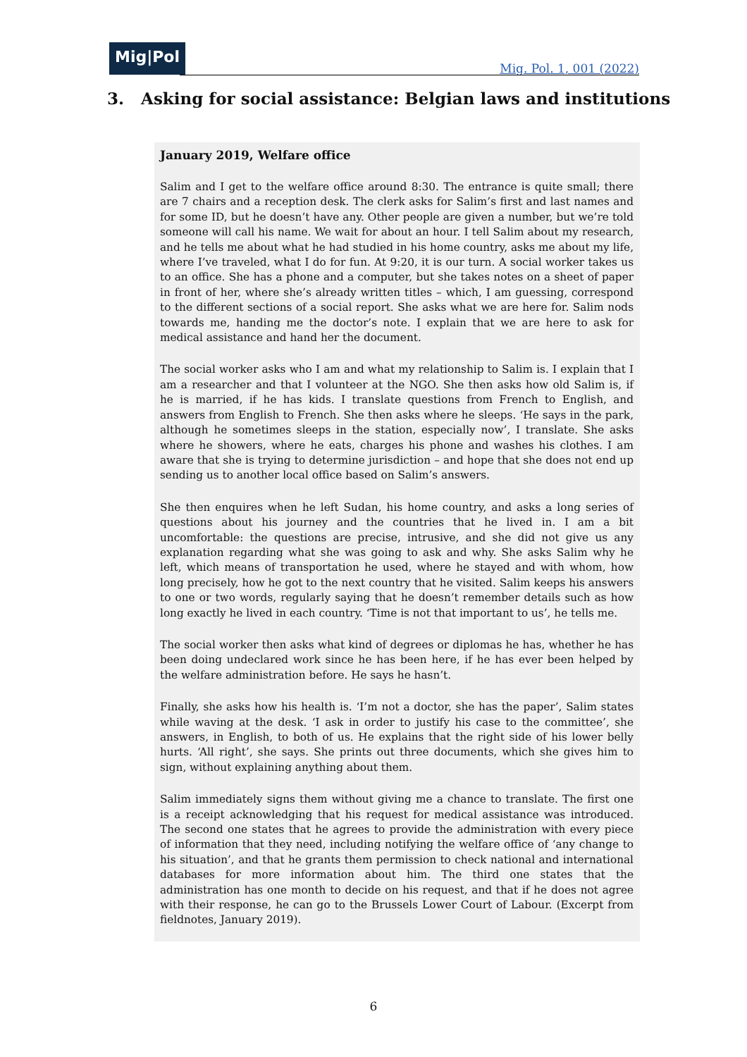Mig|Pol
Mig. Pol. 1, 001 (2022)
3. Asking for social assistance: Belgian laws and institutions
January 2019, Welfare office
Salim and I get to the welfare office around 8:30. The entrance is quite small; there are 7 chairs and a reception desk. The clerk asks for Salim’s first and last names and for some ID, but he doesn’t have any. Other people are given a number, but we’re told someone will call his name. We wait for about an hour. I tell Salim about my research, and he tells me about what he had studied in his home country, asks me about my life, where I’ve traveled, what I do for fun. At 9:20, it is our turn. A social worker takes us to an office. She has a phone and a computer, but she takes notes on a sheet of paper in front of her, where she’s already written titles – which, I am guessing, correspond to the different sections of a social report. She asks what we are here for. Salim nods towards me, handing me the doctor’s note. I explain that we are here to ask for medical assistance and hand her the document.
The social worker asks who I am and what my relationship to Salim is. I explain that I am a researcher and that I volunteer at the NGO. She then asks how old Salim is, if he is married, if he has kids. I translate questions from French to English, and answers from English to French. She then asks where he sleeps. ‘He says in the park, although he sometimes sleeps in the station, especially now’, I translate. She asks where he showers, where he eats, charges his phone and washes his clothes. I am aware that she is trying to determine jurisdiction – and hope that she does not end up sending us to another local office based on Salim’s answers.
She then enquires when he left Sudan, his home country, and asks a long series of questions about his journey and the countries that he lived in. I am a bit uncomfortable: the questions are precise, intrusive, and she did not give us any explanation regarding what she was going to ask and why. She asks Salim why he left, which means of transportation he used, where he stayed and with whom, how long precisely, how he got to the next country that he visited. Salim keeps his answers to one or two words, regularly saying that he doesn’t remember details such as how long exactly he lived in each country. ‘Time is not that important to us’, he tells me.
The social worker then asks what kind of degrees or diplomas he has, whether he has been doing undeclared work since he has been here, if he has ever been helped by the welfare administration before. He says he hasn’t.
Finally, she asks how his health is. ‘I’m not a doctor, she has the paper’, Salim states while waving at the desk. ‘I ask in order to justify his case to the committee’, she answers, in English, to both of us. He explains that the right side of his lower belly hurts. ‘All right’, she says. She prints out three documents, which she gives him to sign, without explaining anything about them.
Salim immediately signs them without giving me a chance to translate. The first one is a receipt acknowledging that his request for medical assistance was introduced. The second one states that he agrees to provide the administration with every piece of information that they need, including notifying the welfare office of ‘any change to his situation’, and that he grants them permission to check national and international databases for more information about him. The third one states that the administration has one month to decide on his request, and that if he does not agree with their response, he can go to the Brussels Lower Court of Labour. (Excerpt from fieldnotes, January 2019).
6